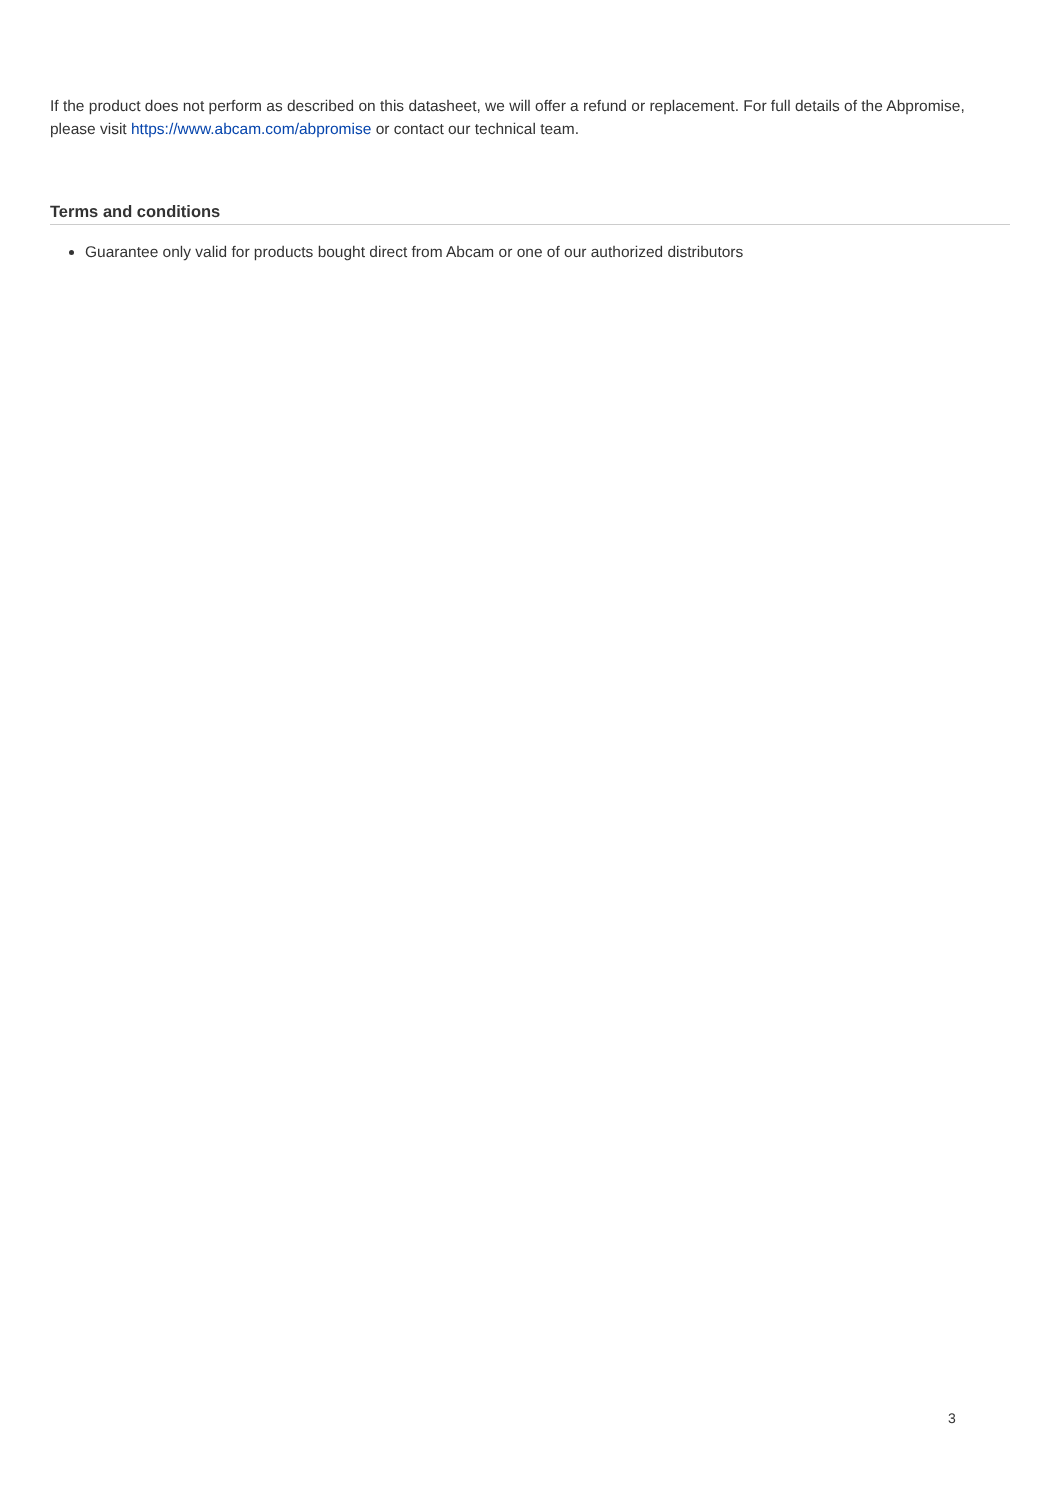If the product does not perform as described on this datasheet, we will offer a refund or replacement. For full details of the Abpromise, please visit https://www.abcam.com/abpromise or contact our technical team.
Terms and conditions
Guarantee only valid for products bought direct from Abcam or one of our authorized distributors
3